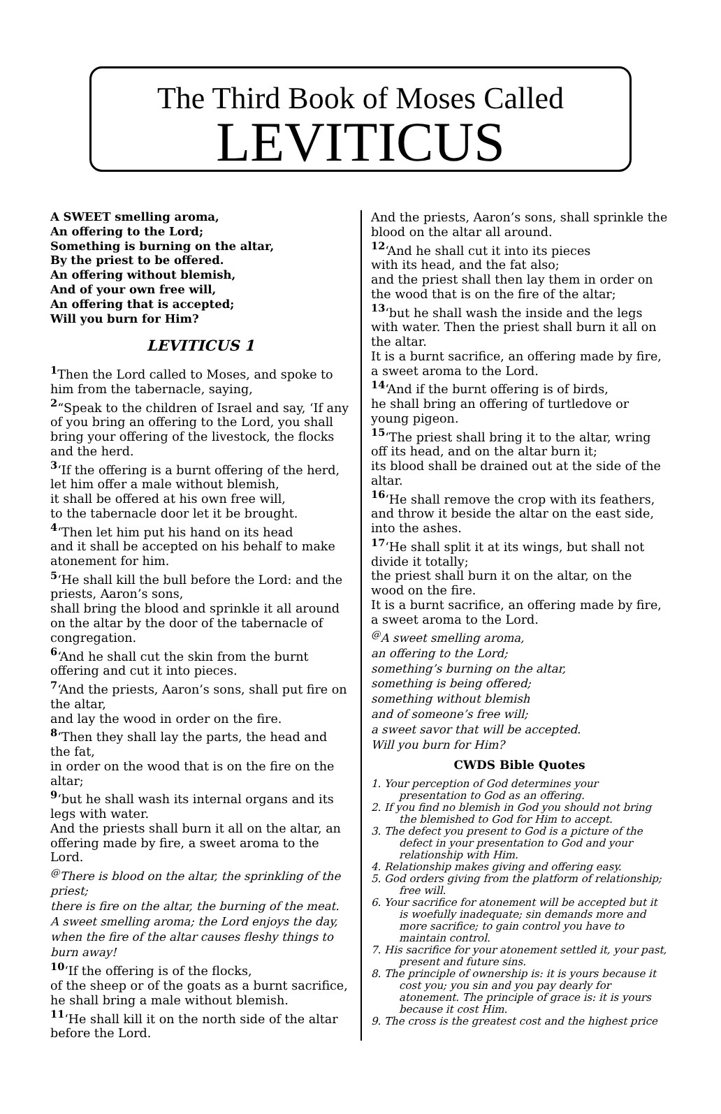The Third Book of Moses Called
LEVITICUS
A SWEET smelling aroma,
An offering to the Lord;
Something is burning on the altar,
By the priest to be offered.
An offering without blemish,
And of your own free will,
An offering that is accepted;
Will you burn for Him?
LEVITICUS 1
<sup>1</sup> Then the Lord called to Moses, and spoke to him from the tabernacle, saying,
<sup>2</sup> “Speak to the children of Israel and say, ‘If any of you bring an offering to the Lord, you shall bring your offering of the livestock, the flocks and the herd.
<sup>3</sup> ‘If the offering is a burnt offering of the herd, let him offer a male without blemish,
it shall be offered at his own free will,
to the tabernacle door let it be brought.
<sup>4</sup> ‘Then let him put his hand on its head
and it shall be accepted on his behalf to make atonement for him.
<sup>5</sup> ‘He shall kill the bull before the Lord: and the priests, Aaron’s sons,
shall bring the blood and sprinkle it all around on the altar by the door of the tabernacle of congregation.
<sup>6</sup> ‘And he shall cut the skin from the burnt offering and cut it into pieces.
<sup>7</sup> ‘And the priests, Aaron’s sons, shall put fire on the altar,
and lay the wood in order on the fire.
<sup>8</sup> ‘Then they shall lay the parts, the head and the fat,
in order on the wood that is on the fire on the altar;
<sup>9</sup> ‘but he shall wash its internal organs and its legs with water.
And the priests shall burn it all on the altar, an offering made by fire, a sweet aroma to the Lord.
<sup>@</sup>There is blood on the altar, the sprinkling of the priest;
there is fire on the altar, the burning of the meat.
A sweet smelling aroma; the Lord enjoys the day, when the fire of the altar causes fleshy things to burn away!
<sup>10</sup> ‘If the offering is of the flocks,
of the sheep or of the goats as a burnt sacrifice,
he shall bring a male without blemish.
<sup>11</sup> ‘He shall kill it on the north side of the altar before the Lord.
And the priests, Aaron’s sons, shall sprinkle the blood on the altar all around.
<sup>12</sup> ‘And he shall cut it into its pieces
with its head, and the fat also;
and the priest shall then lay them in order on the wood that is on the fire of the altar;
<sup>13</sup> ‘but he shall wash the inside and the legs with water. Then the priest shall burn it all on the altar.
It is a burnt sacrifice, an offering made by fire, a sweet aroma to the Lord.
<sup>14</sup> ‘And if the burnt offering is of birds,
he shall bring an offering of turtledove or young pigeon.
<sup>15</sup> ‘The priest shall bring it to the altar, wring off its head, and on the altar burn it;
its blood shall be drained out at the side of the altar.
<sup>16</sup> ‘He shall remove the crop with its feathers, and throw it beside the altar on the east side, into the ashes.
<sup>17</sup> ‘He shall split it at its wings, but shall not divide it totally;
the priest shall burn it on the altar, on the wood on the fire.
It is a burnt sacrifice, an offering made by fire, a sweet aroma to the Lord.
<sup>@</sup>A sweet smelling aroma,
an offering to the Lord;
something’s burning on the altar,
something is being offered;
something without blemish
and of someone’s free will;
a sweet savor that will be accepted.
Will you burn for Him?
CWDS Bible Quotes
1. Your perception of God determines your presentation to God as an offering.
2. If you find no blemish in God you should not bring the blemished to God for Him to accept.
3. The defect you present to God is a picture of the defect in your presentation to God and your relationship with Him.
4. Relationship makes giving and offering easy.
5. God orders giving from the platform of relationship; free will.
6. Your sacrifice for atonement will be accepted but it is woefully inadequate; sin demands more and more sacrifice; to gain control you have to maintain control.
7. His sacrifice for your atonement settled it, your past, present and future sins.
8. The principle of ownership is: it is yours because it cost you; you sin and you pay dearly for atonement. The principle of grace is: it is yours because it cost Him.
9. The cross is the greatest cost and the highest price